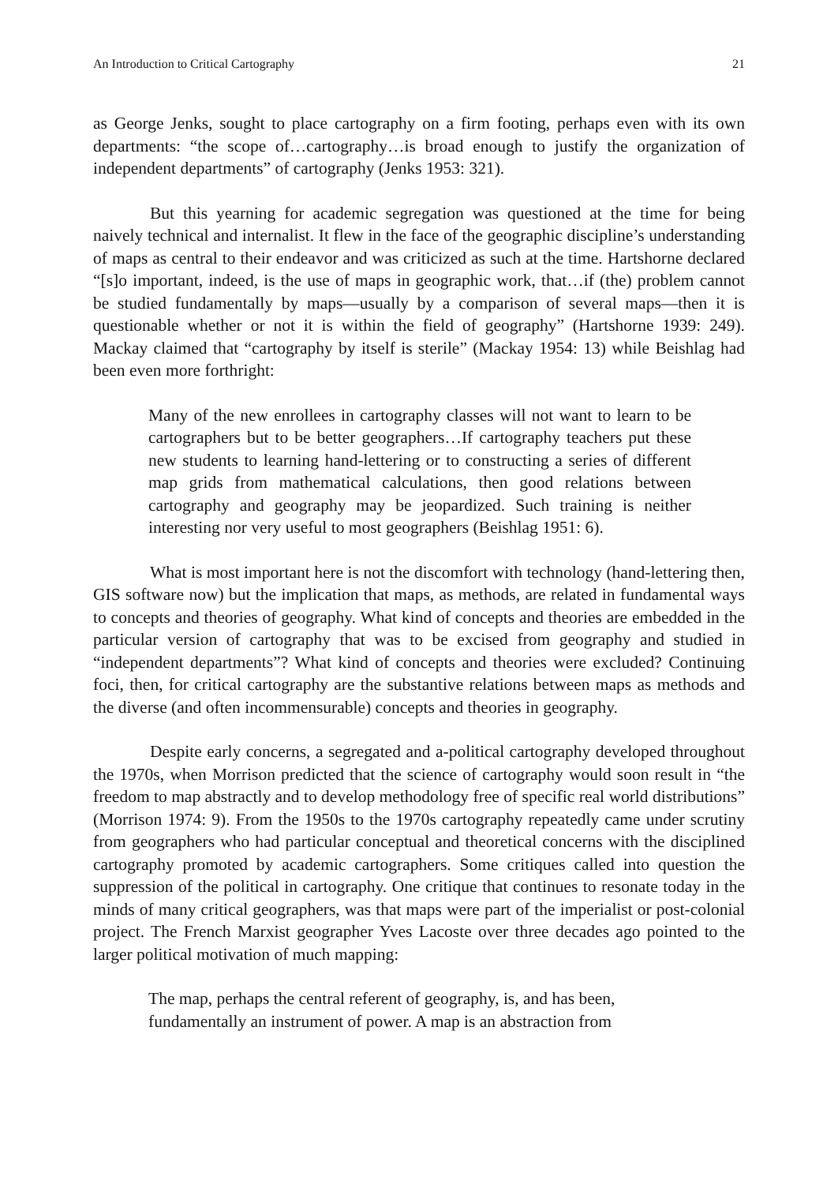An Introduction to Critical Cartography 21
as George Jenks, sought to place cartography on a firm footing, perhaps even with its own departments: “the scope of…cartography…is broad enough to justify the organization of independent departments” of cartography (Jenks 1953: 321).
But this yearning for academic segregation was questioned at the time for being naively technical and internalist. It flew in the face of the geographic discipline’s understanding of maps as central to their endeavor and was criticized as such at the time. Hartshorne declared “[s]o important, indeed, is the use of maps in geographic work, that…if (the) problem cannot be studied fundamentally by maps—usually by a comparison of several maps—then it is questionable whether or not it is within the field of geography” (Hartshorne 1939: 249). Mackay claimed that “cartography by itself is sterile” (Mackay 1954: 13) while Beishlag had been even more forthright:
Many of the new enrollees in cartography classes will not want to learn to be cartographers but to be better geographers…If cartography teachers put these new students to learning hand-lettering or to constructing a series of different map grids from mathematical calculations, then good relations between cartography and geography may be jeopardized. Such training is neither interesting nor very useful to most geographers (Beishlag 1951: 6).
What is most important here is not the discomfort with technology (hand-lettering then, GIS software now) but the implication that maps, as methods, are related in fundamental ways to concepts and theories of geography. What kind of concepts and theories are embedded in the particular version of cartography that was to be excised from geography and studied in “independent departments”? What kind of concepts and theories were excluded? Continuing foci, then, for critical cartography are the substantive relations between maps as methods and the diverse (and often incommensurable) concepts and theories in geography.
Despite early concerns, a segregated and a-political cartography developed throughout the 1970s, when Morrison predicted that the science of cartography would soon result in “the freedom to map abstractly and to develop methodology free of specific real world distributions” (Morrison 1974: 9). From the 1950s to the 1970s cartography repeatedly came under scrutiny from geographers who had particular conceptual and theoretical concerns with the disciplined cartography promoted by academic cartographers. Some critiques called into question the suppression of the political in cartography. One critique that continues to resonate today in the minds of many critical geographers, was that maps were part of the imperialist or post-colonial project. The French Marxist geographer Yves Lacoste over three decades ago pointed to the larger political motivation of much mapping:
The map, perhaps the central referent of geography, is, and has been, fundamentally an instrument of power. A map is an abstraction from